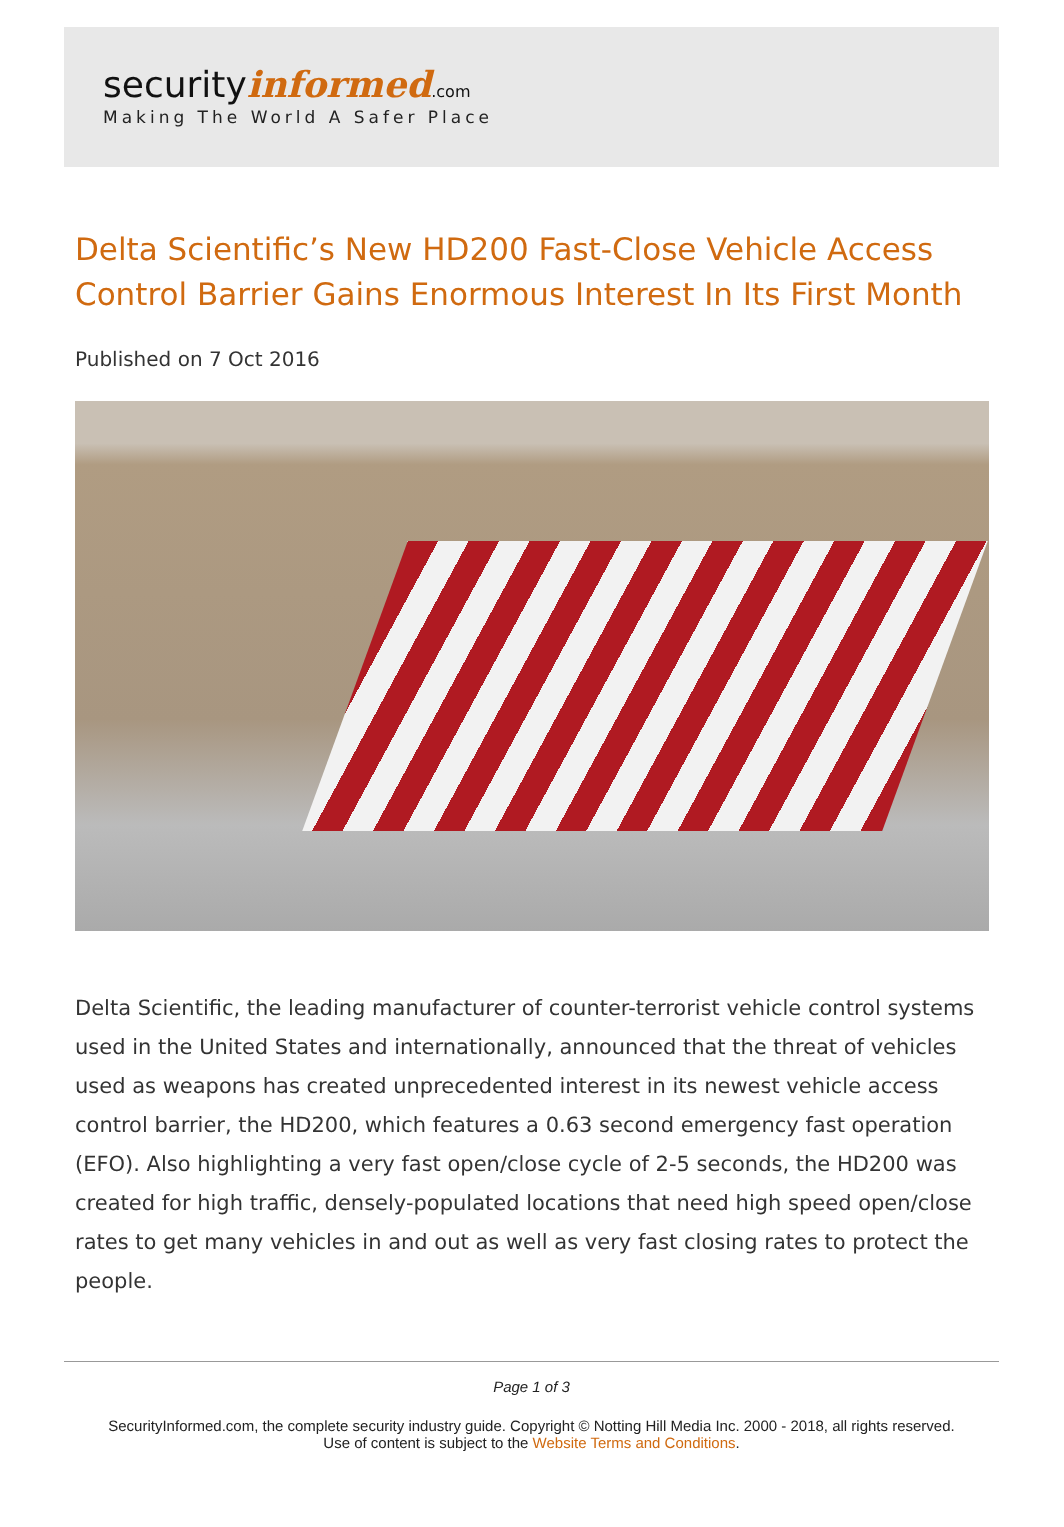securityinformed.com
Making The World A Safer Place
Delta Scientific’s New HD200 Fast-Close Vehicle Access Control Barrier Gains Enormous Interest In Its First Month
Published on 7 Oct 2016
Delta Scientific, the leading manufacturer of counter-terrorist vehicle control systems used in the United States and internationally, announced that the threat of vehicles used as weapons has created unprecedented interest in its newest vehicle access control barrier, the HD200, which features a 0.63 second emergency fast operation (EFO). Also highlighting a very fast open/close cycle of 2-5 seconds, the HD200 was created for high traffic, densely-populated locations that need high speed open/close rates to get many vehicles in and out as well as very fast closing rates to protect the people.
Page 1 of 3
SecurityInformed.com, the complete security industry guide. Copyright © Notting Hill Media Inc. 2000 - 2018, all rights reserved.
Use of content is subject to the Website Terms and Conditions.